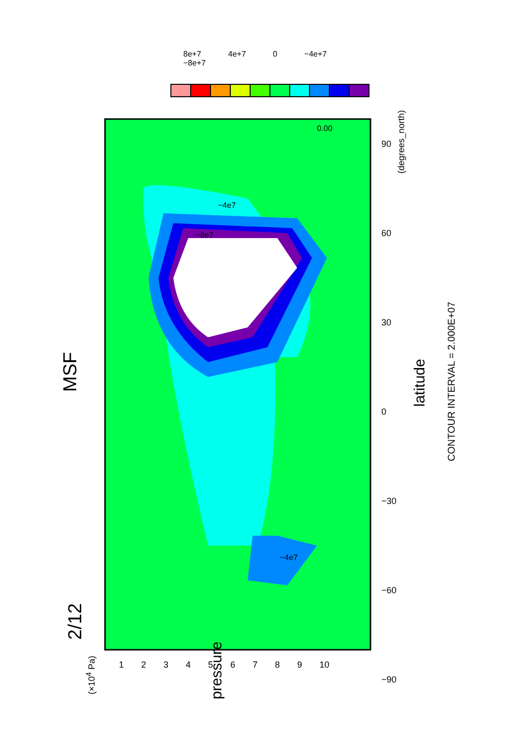2/12
MSF
latitude
CONTOUR INTERVAL = 2.000E+07
(degrees_north)
90 60 30 0 −30 −60 −90
pressure
(×10<sup>4</sup> Pa)
1 2 3 4 5 6 7 8 9 10
8e+7 4e+7 0 −4e+7 −8e+7
−4e7
−8e7
−4e7
0.00